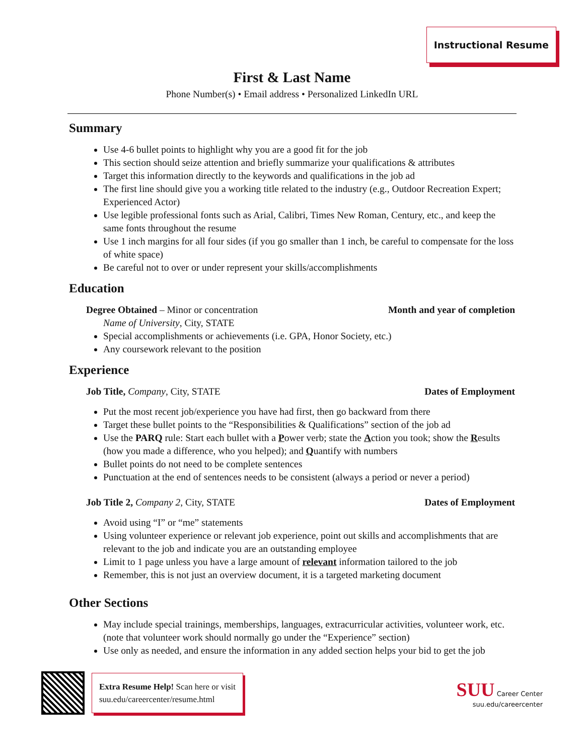Instructional Resume
First & Last Name
Phone Number(s) • Email address • Personalized LinkedIn URL
Summary
Use 4-6 bullet points to highlight why you are a good fit for the job
This section should seize attention and briefly summarize your qualifications & attributes
Target this information directly to the keywords and qualifications in the job ad
The first line should give you a working title related to the industry (e.g., Outdoor Recreation Expert; Experienced Actor)
Use legible professional fonts such as Arial, Calibri, Times New Roman, Century, etc., and keep the same fonts throughout the resume
Use 1 inch margins for all four sides (if you go smaller than 1 inch, be careful to compensate for the loss of white space)
Be careful not to over or under represent your skills/accomplishments
Education
Degree Obtained – Minor or concentration Month and year of completion
Name of University, City, STATE
Special accomplishments or achievements (i.e. GPA, Honor Society, etc.)
Any coursework relevant to the position
Experience
Job Title, Company, City, STATE Dates of Employment
Put the most recent job/experience you have had first, then go backward from there
Target these bullet points to the “Responsibilities & Qualifications” section of the job ad
Use the PARQ rule: Start each bullet with a Power verb; state the Action you took; show the Results (how you made a difference, who you helped); and Quantify with numbers
Bullet points do not need to be complete sentences
Punctuation at the end of sentences needs to be consistent (always a period or never a period)
Job Title 2, Company 2, City, STATE Dates of Employment
Avoid using “I” or “me” statements
Using volunteer experience or relevant job experience, point out skills and accomplishments that are relevant to the job and indicate you are an outstanding employee
Limit to 1 page unless you have a large amount of relevant information tailored to the job
Remember, this is not just an overview document, it is a targeted marketing document
Other Sections
May include special trainings, memberships, languages, extracurricular activities, volunteer work, etc. (note that volunteer work should normally go under the “Experience” section)
Use only as needed, and ensure the information in any added section helps your bid to get the job
Extra Resume Help! Scan here or visit
suu.edu/careercenter/resume.html
SUU Career Center
suu.edu/careercenter